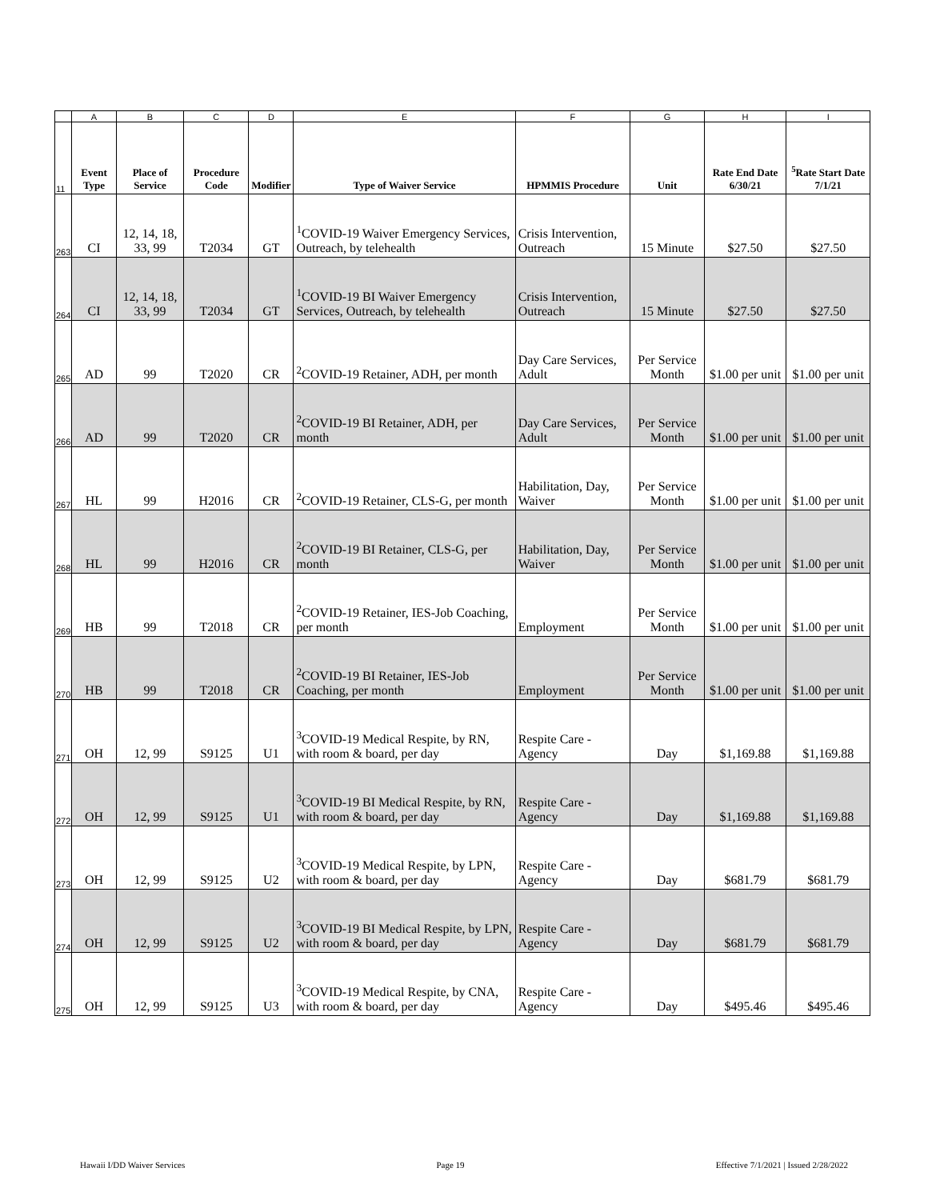| | A | B | C | D | E | F | G | H | I |
| 11 | Event Type | Place of Service | Procedure Code | Modifier | Type of Waiver Service | HPMMIS Procedure | Unit | Rate End Date 6/30/21 | <sup>5</sup> Rate Start Date 7/1/21 |
| 263 | CI | 12, 14, 18, 33, 99 | T2034 | GT | <sup>1</sup> COVID-19 Waiver Emergency Services, Outreach, by telehealth | Crisis Intervention, Outreach | 15 Minute | $27.50 | $27.50 |
| 264 | CI | 12, 14, 18, 33, 99 | T2034 | GT | <sup>1</sup> COVID-19 BI Waiver Emergency Services, Outreach, by telehealth | Crisis Intervention, Outreach | 15 Minute | $27.50 | $27.50 |
| 265 | AD | 99 | T2020 | CR | <sup>2</sup> COVID-19 Retainer, ADH, per month | Day Care Services, Adult | Per Service Month | $1.00 per unit | $1.00 per unit |
| 266 | AD | 99 | T2020 | CR | <sup>2</sup> COVID-19 BI Retainer, ADH, per month | Day Care Services, Adult | Per Service Month | $1.00 per unit | $1.00 per unit |
| 267 | HL | 99 | H2016 | CR | <sup>2</sup> COVID-19 Retainer, CLS-G, per month | Habilitation, Day, Waiver | Per Service Month | $1.00 per unit | $1.00 per unit |
| 268 | HL | 99 | H2016 | CR | <sup>2</sup> COVID-19 BI Retainer, CLS-G, per month | Habilitation, Day, Waiver | Per Service Month | $1.00 per unit | $1.00 per unit |
| 269 | HB | 99 | T2018 | CR | <sup>2</sup> COVID-19 Retainer, IES-Job Coaching, per month | Employment | Per Service Month | $1.00 per unit | $1.00 per unit |
| 270 | HB | 99 | T2018 | CR | <sup>2</sup> COVID-19 BI Retainer, IES-Job Coaching, per month | Employment | Per Service Month | $1.00 per unit | $1.00 per unit |
| 271 | OH | 12, 99 | S9125 | U1 | <sup>3</sup> COVID-19 Medical Respite, by RN, with room & board, per day | Respite Care - Agency | Day | $1,169.88 | $1,169.88 |
| 272 | OH | 12, 99 | S9125 | U1 | <sup>3</sup> COVID-19 BI Medical Respite, by RN, with room & board, per day | Respite Care - Agency | Day | $1,169.88 | $1,169.88 |
| 273 | OH | 12, 99 | S9125 | U2 | <sup>3</sup> COVID-19 Medical Respite, by LPN, with room & board, per day | Respite Care - Agency | Day | $681.79 | $681.79 |
| 274 | OH | 12, 99 | S9125 | U2 | <sup>3</sup> COVID-19 BI Medical Respite, by LPN, with room & board, per day | Respite Care - Agency | Day | $681.79 | $681.79 |
| 275 | OH | 12, 99 | S9125 | U3 | <sup>3</sup> COVID-19 Medical Respite, by CNA, with room & board, per day | Respite Care - Agency | Day | $495.46 | $495.46 |
Hawaii I/DD Waiver Services Page 19 Effective 7/1/2021 | Issued 2/28/2022